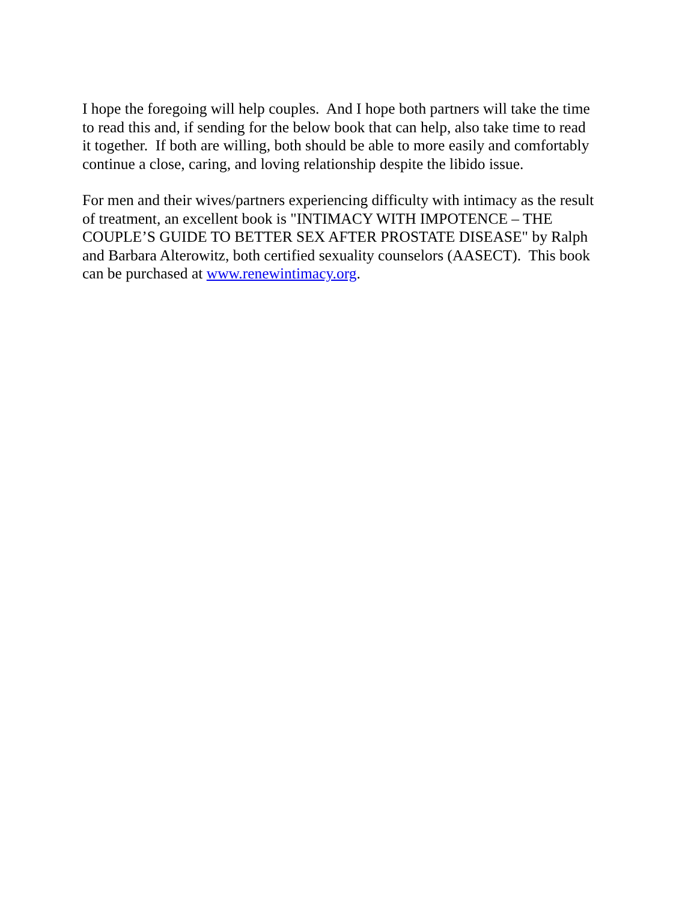I hope the foregoing will help couples. And I hope both partners will take the time
to read this and, if sending for the below book that can help, also take time to read
it together. If both are willing, both should be able to more easily and comfortably
continue a close, caring, and loving relationship despite the libido issue.
For men and their wives/partners experiencing difficulty with intimacy as the result
of treatment, an excellent book is "INTIMACY WITH IMPOTENCE – THE
COUPLE’S GUIDE TO BETTER SEX AFTER PROSTATE DISEASE" by Ralph
and Barbara Alterowitz, both certified sexuality counselors (AASECT). This book
can be purchased at www.renewintimacy.org.